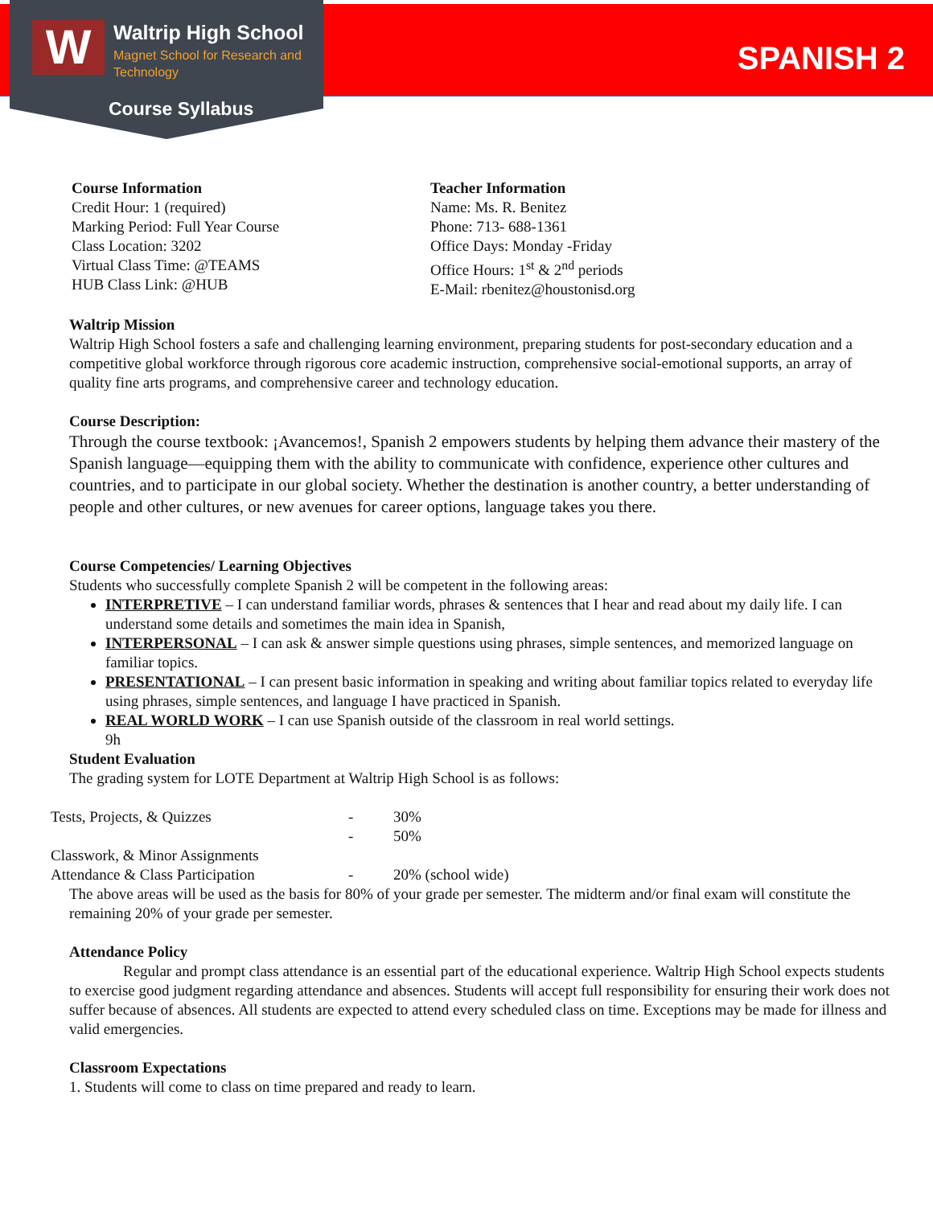W Waltrip High School
Magnet School for Research and
Technology
Course Syllabus
SPANISH 2
Course Information
Credit Hour: 1 (required)
Marking Period: Full Year Course
Class Location: 3202
Virtual Class Time: @TEAMS
HUB Class Link: @HUB
Teacher Information
Name: Ms. R. Benitez
Phone: 713- 688-1361
Office Days: Monday -Friday
Office Hours: 1<sup>st</sup> & 2<sup>nd</sup> periods
E-Mail: rbenitez@houstonisd.org
Waltrip Mission
Waltrip High School fosters a safe and challenging learning environment, preparing students for post-secondary education and a competitive global workforce through rigorous core academic instruction, comprehensive social-emotional supports, an array of quality fine arts programs, and comprehensive career and technology education.
Course Description:
Through the course textbook: ¡Avancemos!, Spanish 2 empowers students by helping them advance their mastery of the Spanish language—equipping them with the ability to communicate with confidence, experience other cultures and countries, and to participate in our global society. Whether the destination is another country, a better understanding of people and other cultures, or new avenues for career options, language takes you there.
Course Competencies/ Learning Objectives
Students who successfully complete Spanish 2 will be competent in the following areas:
INTERPRETIVE – I can understand familiar words, phrases & sentences that I hear and read about my daily life. I can understand some details and sometimes the main idea in Spanish,
INTERPERSONAL – I can ask & answer simple questions using phrases, simple sentences, and memorized language on familiar topics.
PRESENTATIONAL – I can present basic information in speaking and writing about familiar topics related to everyday life using phrases, simple sentences, and language I have practiced in Spanish.
REAL WORLD WORK – I can use Spanish outside of the classroom in real world settings.
9h
Student Evaluation
The grading system for LOTE Department at Waltrip High School is as follows:
| Tests, Projects, & Quizzes | - | 30% |
| | - | 50% |
| Classwork, & Minor Assignments | | |
| Attendance & Class Participation | - | 20% (school wide) |
The above areas will be used as the basis for 80% of your grade per semester. The midterm and/or final exam will constitute the remaining 20% of your grade per semester.
Attendance Policy
Regular and prompt class attendance is an essential part of the educational experience. Waltrip High School expects students to exercise good judgment regarding attendance and absences. Students will accept full responsibility for ensuring their work does not suffer because of absences. All students are expected to attend every scheduled class on time. Exceptions may be made for illness and valid emergencies.
Classroom Expectations
1. Students will come to class on time prepared and ready to learn.